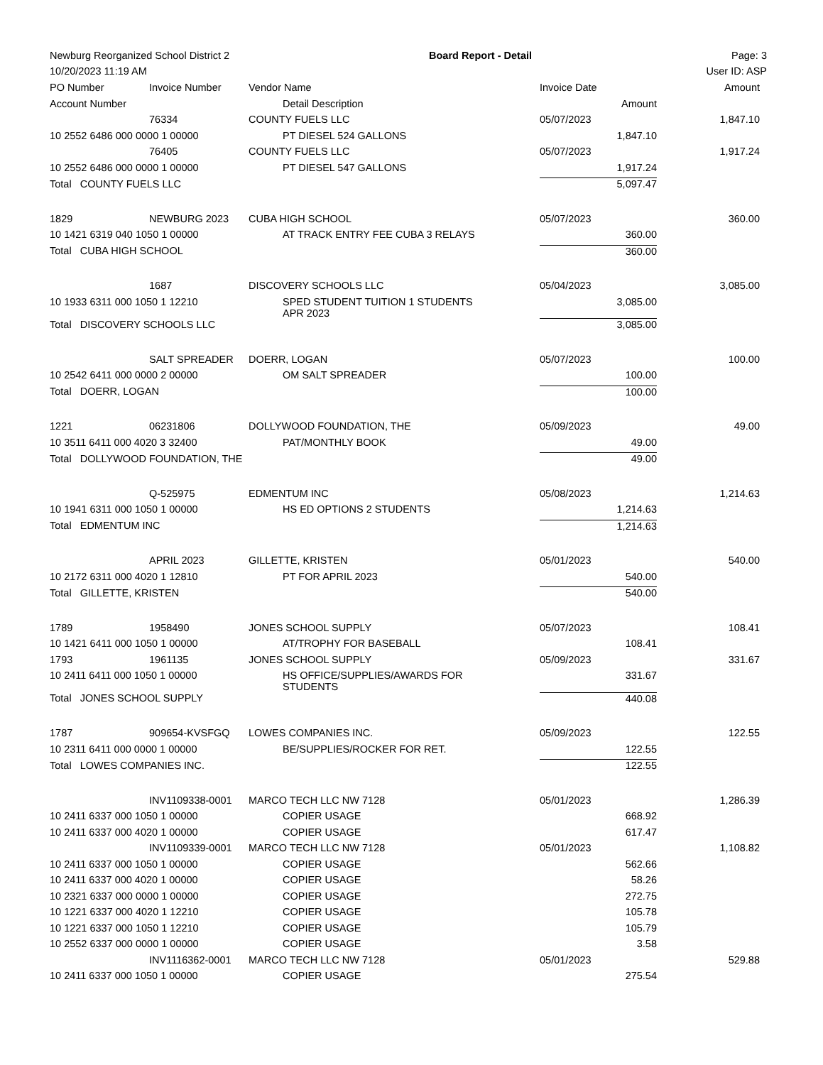Newburg Reorganized School District 2 Board Report - Detail Page: 3
10/20/2023 11:19 AM User ID: ASP
| PO Number | Invoice Number | Vendor Name | | Invoice Date | Amount |
| --- | --- | --- | --- | --- | --- |
| Account Number | | | Detail Description | Amount | |
| | 76334 | COUNTY FUELS LLC | | 05/07/2023 | 1,847.10 |
| 10 2552 6486 000 0000 1 00000 | | | PT DIESEL 524 GALLONS | 1,847.10 | |
| | 76405 | COUNTY FUELS LLC | | 05/07/2023 | 1,917.24 |
| 10 2552 6486 000 0000 1 00000 | | | PT DIESEL 547 GALLONS | 1,917.24 | |
| Total COUNTY FUELS LLC | | | | 5,097.47 | |
| 1829 | NEWBURG 2023 | CUBA HIGH SCHOOL | | 05/07/2023 | 360.00 |
| 10 1421 6319 040 1050 1 00000 | | | AT TRACK ENTRY FEE CUBA 3 RELAYS | 360.00 | |
| Total CUBA HIGH SCHOOL | | | | 360.00 | |
| | 1687 | DISCOVERY SCHOOLS LLC | | 05/04/2023 | 3,085.00 |
| 10 1933 6311 000 1050 1 12210 | | | SPED STUDENT TUITION 1 STUDENTS APR 2023 | 3,085.00 | |
| Total DISCOVERY SCHOOLS LLC | | | | 3,085.00 | |
| | SALT SPREADER | DOERR, LOGAN | | 05/07/2023 | 100.00 |
| 10 2542 6411 000 0000 2 00000 | | | OM SALT SPREADER | 100.00 | |
| Total DOERR, LOGAN | | | | 100.00 | |
| 1221 | 06231806 | DOLLYWOOD FOUNDATION, THE | | 05/09/2023 | 49.00 |
| 10 3511 6411 000 4020 3 32400 | | | PAT/MONTHLY BOOK | 49.00 | |
| Total DOLLYWOOD FOUNDATION, THE | | | | 49.00 | |
| | Q-525975 | EDMENTUM INC | | 05/08/2023 | 1,214.63 |
| 10 1941 6311 000 1050 1 00000 | | | HS ED OPTIONS 2 STUDENTS | 1,214.63 | |
| Total EDMENTUM INC | | | | 1,214.63 | |
| | APRIL 2023 | GILLETTE, KRISTEN | | 05/01/2023 | 540.00 |
| 10 2172 6311 000 4020 1 12810 | | | PT FOR APRIL 2023 | 540.00 | |
| Total GILLETTE, KRISTEN | | | | 540.00 | |
| 1789 | 1958490 | JONES SCHOOL SUPPLY | | 05/07/2023 | 108.41 |
| 10 1421 6411 000 1050 1 00000 | | | AT/TROPHY FOR BASEBALL | 108.41 | |
| 1793 | 1961135 | JONES SCHOOL SUPPLY | | 05/09/2023 | 331.67 |
| 10 2411 6411 000 1050 1 00000 | | | HS OFFICE/SUPPLIES/AWARDS FOR STUDENTS | 331.67 | |
| Total JONES SCHOOL SUPPLY | | | | 440.08 | |
| 1787 | 909654-KVSFGQ | LOWES COMPANIES INC. | | 05/09/2023 | 122.55 |
| 10 2311 6411 000 0000 1 00000 | | | BE/SUPPLIES/ROCKER FOR RET. | 122.55 | |
| Total LOWES COMPANIES INC. | | | | 122.55 | |
| | INV1109338-0001 | MARCO TECH LLC NW 7128 | | 05/01/2023 | 1,286.39 |
| 10 2411 6337 000 1050 1 00000 | | | COPIER USAGE | 668.92 | |
| 10 2411 6337 000 4020 1 00000 | | | COPIER USAGE | 617.47 | |
| | INV1109339-0001 | MARCO TECH LLC NW 7128 | | 05/01/2023 | 1,108.82 |
| 10 2411 6337 000 1050 1 00000 | | | COPIER USAGE | 562.66 | |
| 10 2411 6337 000 4020 1 00000 | | | COPIER USAGE | 58.26 | |
| 10 2321 6337 000 0000 1 00000 | | | COPIER USAGE | 272.75 | |
| 10 1221 6337 000 4020 1 12210 | | | COPIER USAGE | 105.78 | |
| 10 1221 6337 000 1050 1 12210 | | | COPIER USAGE | 105.79 | |
| 10 2552 6337 000 0000 1 00000 | | | COPIER USAGE | 3.58 | |
| | INV1116362-0001 | MARCO TECH LLC NW 7128 | | 05/01/2023 | 529.88 |
| 10 2411 6337 000 1050 1 00000 | | | COPIER USAGE | 275.54 | |